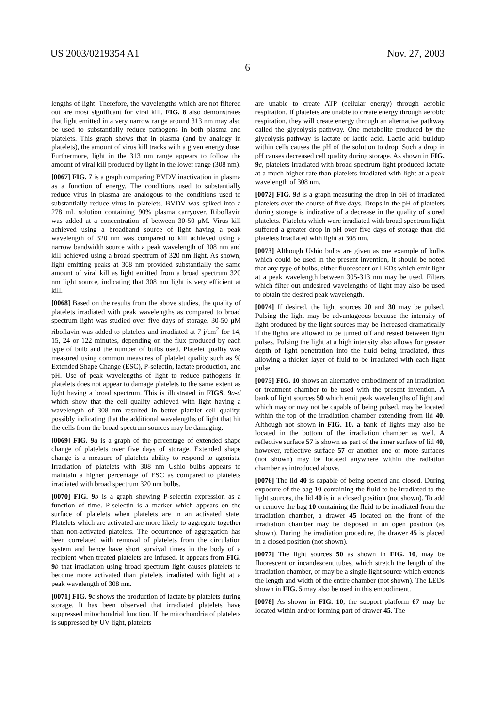US 2003/0219354 A1 Nov. 27, 2003
6
lengths of light. Therefore, the wavelengths which are not filtered out are most significant for viral kill. FIG. 8 also demonstrates that light emitted in a very narrow range around 313 nm may also be used to substantially reduce pathogens in both plasma and platelets. This graph shows that in plasma (and by analogy in platelets), the amount of virus kill tracks with a given energy dose. Furthermore, light in the 313 nm range appears to follow the amount of viral kill produced by light in the lower range (308 nm).
[0067] FIG. 7 is a graph comparing BVDV inactivation in plasma as a function of energy. The conditions used to substantially reduce virus in plasma are analogous to the conditions used to substantially reduce virus in platelets. BVDV was spiked into a 278 mL solution containing 90% plasma carryover. Riboflavin was added at a concentration of between 30-50 μM. Virus kill achieved using a broadband source of light having a peak wavelength of 320 nm was compared to kill achieved using a narrow bandwidth source with a peak wavelength of 308 nm and kill achieved using a broad spectrum of 320 nm light. As shown, light emitting peaks at 308 nm provided substantially the same amount of viral kill as light emitted from a broad spectrum 320 nm light source, indicating that 308 nm light is very efficient at kill.
[0068] Based on the results from the above studies, the quality of platelets irradiated with peak wavelengths as compared to broad spectrum light was studied over five days of storage. 30-50 μM riboflavin was added to platelets and irradiated at 7 j/cm<sup>2</sup> for 14, 15, 24 or 122 minutes, depending on the flux produced by each type of bulb and the number of bulbs used. Platelet quality was measured using common measures of platelet quality such as % Extended Shape Change (ESC), P-selectin, lactate production, and pH. Use of peak wavelengths of light to reduce pathogens in platelets does not appear to damage platelets to the same extent as light having a broad spectrum. This is illustrated in FIGS. 9 a-d which show that the cell quality achieved with light having a wavelength of 308 nm resulted in better platelet cell quality, possibly indicating that the additional wavelengths of light that hit the cells from the broad spectrum sources may be damaging.
[0069] FIG. 9 a is a graph of the percentage of extended shape change of platelets over five days of storage. Extended shape change is a measure of platelets ability to respond to agonists. Irradiation of platelets with 308 nm Ushio bulbs appears to maintain a higher percentage of ESC as compared to platelets irradiated with broad spectrum 320 nm bulbs.
[0070] FIG. 9 b is a graph showing P-selectin expression as a function of time. P-selectin is a marker which appears on the surface of platelets when platelets are in an activated state. Platelets which are activated are more likely to aggregate together than non-activated platelets. The occurrence of aggregation has been correlated with removal of platelets from the circulation system and hence have short survival times in the body of a recipient when treated platelets are infused. It appears from FIG. 9 b that irradiation using broad spectrum light causes platelets to become more activated than platelets irradiated with light at a peak wavelength of 308 nm.
[0071] FIG. 9 c shows the production of lactate by platelets during storage. It has been observed that irradiated platelets have suppressed mitochondrial function. If the mitochondria of platelets is suppressed by UV light, platelets
are unable to create ATP (cellular energy) through aerobic respiration. If platelets are unable to create energy through aerobic respiration, they will create energy through an alternative pathway called the glycolysis pathway. One metabolite produced by the glycolysis pathway is lactate or lactic acid. Lactic acid buildup within cells causes the pH of the solution to drop. Such a drop in pH causes decreased cell quality during storage. As shown in FIG. 9 c, platelets irradiated with broad spectrum light produced lactate at a much higher rate than platelets irradiated with light at a peak wavelength of 308 nm.
[0072] FIG. 9 d is a graph measuring the drop in pH of irradiated platelets over the course of five days. Drops in the pH of platelets during storage is indicative of a decrease in the quality of stored platelets. Platelets which were irradiated with broad spectrum light suffered a greater drop in pH over five days of storage than did platelets irradiated with light at 308 nm.
[0073] Although Ushio bulbs are given as one example of bulbs which could be used in the present invention, it should be noted that any type of bulbs, either fluorescent or LEDs which emit light at a peak wavelength between 305-313 nm may be used. Filters which filter out undesired wavelengths of light may also be used to obtain the desired peak wavelength.
[0074] If desired, the light sources 20 and 30 may be pulsed. Pulsing the light may be advantageous because the intensity of light produced by the light sources may be increased dramatically if the lights are allowed to be turned off and rested between light pulses. Pulsing the light at a high intensity also allows for greater depth of light penetration into the fluid being irradiated, thus allowing a thicker layer of fluid to be irradiated with each light pulse.
[0075] FIG. 10 shows an alternative embodiment of an irradiation or treatment chamber to be used with the present invention. A bank of light sources 50 which emit peak wavelengths of light and which may or may not be capable of being pulsed, may be located within the top of the irradiation chamber extending from lid 40. Although not shown in FIG. 10, a bank of lights may also be located in the bottom of the irradiation chamber as well. A reflective surface 57 is shown as part of the inner surface of lid 40, however, reflective surface 57 or another one or more surfaces (not shown) may be located anywhere within the radiation chamber as introduced above.
[0076] The lid 40 is capable of being opened and closed. During exposure of the bag 10 containing the fluid to be irradiated to the light sources, the lid 40 is in a closed position (not shown). To add or remove the bag 10 containing the fluid to be irradiated from the irradiation chamber, a drawer 45 located on the front of the irradiation chamber may be disposed in an open position (as shown). During the irradiation procedure, the drawer 45 is placed in a closed position (not shown).
[0077] The light sources 50 as shown in FIG. 10, may be fluorescent or incandescent tubes, which stretch the length of the irradiation chamber, or may be a single light source which extends the length and width of the entire chamber (not shown). The LEDs shown in FIG. 5 may also be used in this embodiment.
[0078] As shown in FIG. 10, the support platform 67 may be located within and/or forming part of drawer 45. The